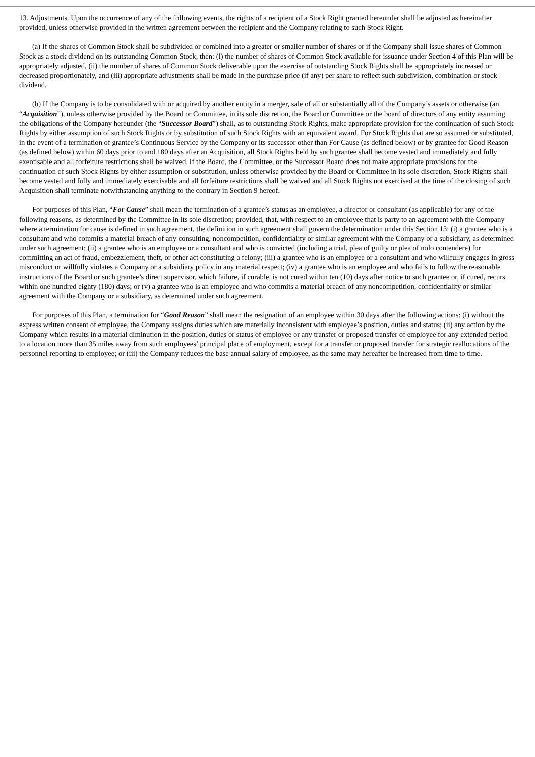13. Adjustments. Upon the occurrence of any of the following events, the rights of a recipient of a Stock Right granted hereunder shall be adjusted as hereinafter provided, unless otherwise provided in the written agreement between the recipient and the Company relating to such Stock Right.
(a) If the shares of Common Stock shall be subdivided or combined into a greater or smaller number of shares or if the Company shall issue shares of Common Stock as a stock dividend on its outstanding Common Stock, then: (i) the number of shares of Common Stock available for issuance under Section 4 of this Plan will be appropriately adjusted, (ii) the number of shares of Common Stock deliverable upon the exercise of outstanding Stock Rights shall be appropriately increased or decreased proportionately, and (iii) appropriate adjustments shall be made in the purchase price (if any) per share to reflect such subdivision, combination or stock dividend.
(b) If the Company is to be consolidated with or acquired by another entity in a merger, sale of all or substantially all of the Company’s assets or otherwise (an “Acquisition”), unless otherwise provided by the Board or Committee, in its sole discretion, the Board or Committee or the board of directors of any entity assuming the obligations of the Company hereunder (the “Successor Board”) shall, as to outstanding Stock Rights, make appropriate provision for the continuation of such Stock Rights by either assumption of such Stock Rights or by substitution of such Stock Rights with an equivalent award. For Stock Rights that are so assumed or substituted, in the event of a termination of grantee’s Continuous Service by the Company or its successor other than For Cause (as defined below) or by grantee for Good Reason (as defined below) within 60 days prior to and 180 days after an Acquisition, all Stock Rights held by such grantee shall become vested and immediately and fully exercisable and all forfeiture restrictions shall be waived. If the Board, the Committee, or the Successor Board does not make appropriate provisions for the continuation of such Stock Rights by either assumption or substitution, unless otherwise provided by the Board or Committee in its sole discretion, Stock Rights shall become vested and fully and immediately exercisable and all forfeiture restrictions shall be waived and all Stock Rights not exercised at the time of the closing of such Acquisition shall terminate notwithstanding anything to the contrary in Section 9 hereof.
For purposes of this Plan, “For Cause” shall mean the termination of a grantee’s status as an employee, a director or consultant (as applicable) for any of the following reasons, as determined by the Committee in its sole discretion; provided, that, with respect to an employee that is party to an agreement with the Company where a termination for cause is defined in such agreement, the definition in such agreement shall govern the determination under this Section 13: (i) a grantee who is a consultant and who commits a material breach of any consulting, noncompetition, confidentiality or similar agreement with the Company or a subsidiary, as determined under such agreement; (ii) a grantee who is an employee or a consultant and who is convicted (including a trial, plea of guilty or plea of nolo contendere) for committing an act of fraud, embezzlement, theft, or other act constituting a felony; (iii) a grantee who is an employee or a consultant and who willfully engages in gross misconduct or willfully violates a Company or a subsidiary policy in any material respect; (iv) a grantee who is an employee and who fails to follow the reasonable instructions of the Board or such grantee’s direct supervisor, which failure, if curable, is not cured within ten (10) days after notice to such grantee or, if cured, recurs within one hundred eighty (180) days; or (v) a grantee who is an employee and who commits a material breach of any noncompetition, confidentiality or similar agreement with the Company or a subsidiary, as determined under such agreement.
For purposes of this Plan, a termination for “Good Reason” shall mean the resignation of an employee within 30 days after the following actions: (i) without the express written consent of employee, the Company assigns duties which are materially inconsistent with employee’s position, duties and status; (ii) any action by the Company which results in a material diminution in the position, duties or status of employee or any transfer or proposed transfer of employee for any extended period to a location more than 35 miles away from such employees’ principal place of employment, except for a transfer or proposed transfer for strategic reallocations of the personnel reporting to employee; or (iii) the Company reduces the base annual salary of employee, as the same may hereafter be increased from time to time.